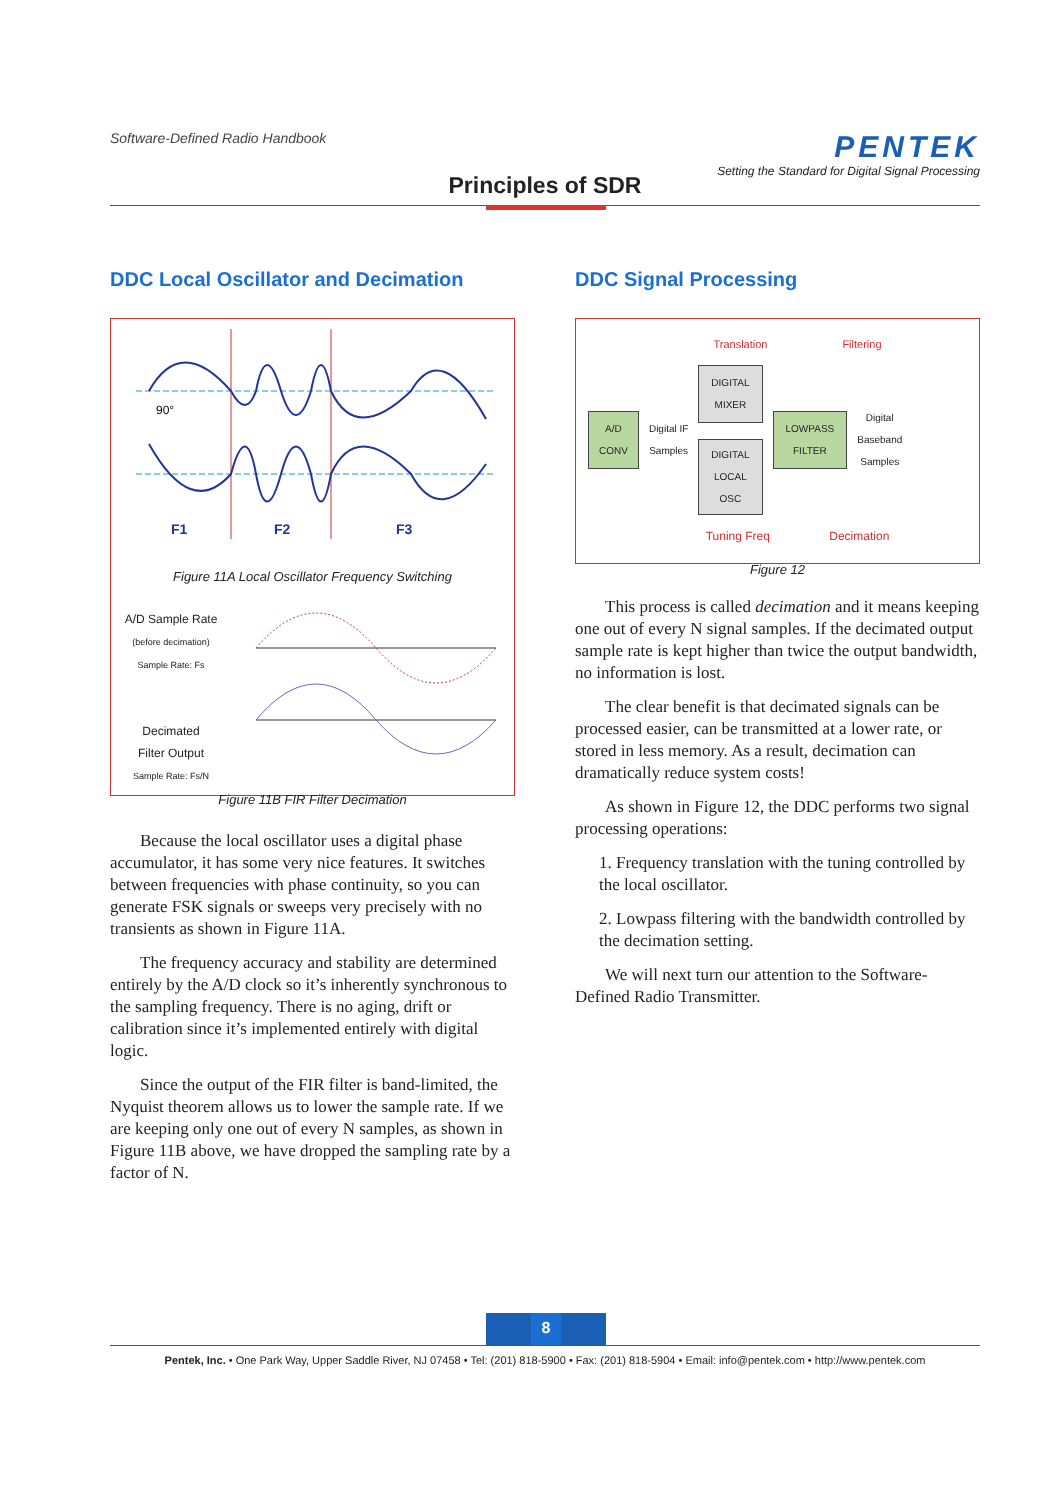Software-Defined Radio Handbook
PENTEK
Setting the Standard for Digital Signal Processing
Principles of SDR
DDC Local Oscillator and Decimation
90°
F1
F2
F3
Figure 11A Local Oscillator Frequency Switching
A/D Sample Rate
(before decimation)
Sample Rate: Fs
Decimated
Filter Output
Sample Rate: Fs/N
Figure 11B FIR Filter Decimation
Because the local oscillator uses a digital phase accumulator, it has some very nice features. It switches between frequencies with phase continuity, so you can generate FSK signals or sweeps very precisely with no transients as shown in Figure 11A.
The frequency accuracy and stability are determined entirely by the A/D clock so it’s inherently synchronous to the sampling frequency. There is no aging, drift or calibration since it’s implemented entirely with digital logic.
Since the output of the FIR filter is band-limited, the Nyquist theorem allows us to lower the sample rate. If we are keeping only one out of every N samples, as shown in Figure 11B above, we have dropped the sampling rate by a factor of N.
DDC Signal Processing
Translation Filtering
A/D
CONV
Digital IF
Samples
DIGITAL
MIXER
DIGITAL
LOCAL
OSC
LOWPASS
FILTER
Digital
Baseband
Samples
Tuning Freq Decimation
Figure 12
This process is called decimation and it means keeping one out of every N signal samples. If the decimated output sample rate is kept higher than twice the output bandwidth, no information is lost.
The clear benefit is that decimated signals can be processed easier, can be transmitted at a lower rate, or stored in less memory. As a result, decimation can dramatically reduce system costs!
As shown in Figure 12, the DDC performs two signal processing operations:
1. Frequency translation with the tuning controlled by the local oscillator.
2. Lowpass filtering with the bandwidth controlled by the decimation setting.
We will next turn our attention to the Software-Defined Radio Transmitter.
8
Pentek, Inc. • One Park Way, Upper Saddle River, NJ 07458 • Tel: (201) 818-5900 • Fax: (201) 818-5904 • Email: info@pentek.com • http://www.pentek.com